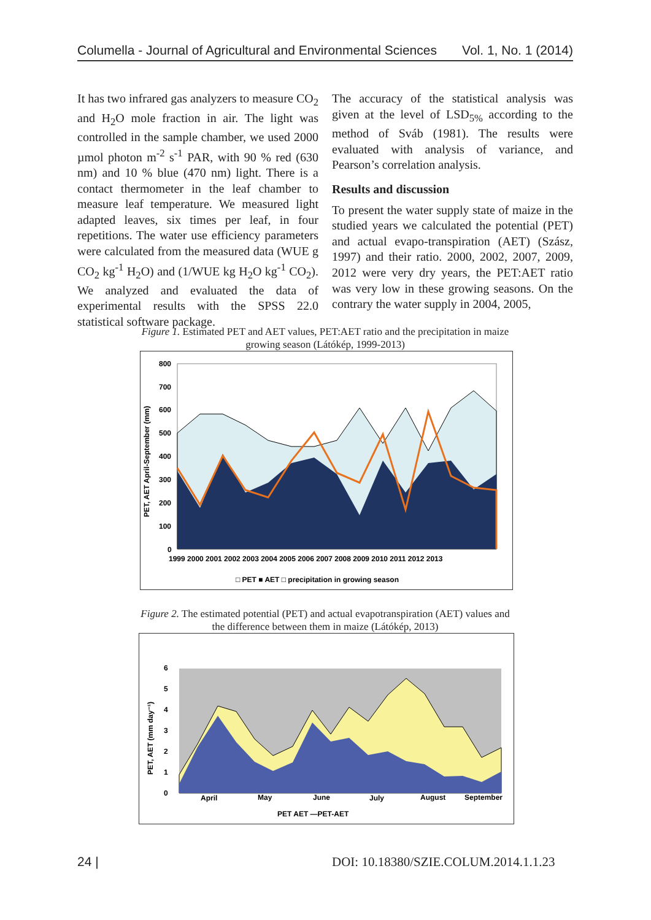Columella - Journal of Agricultural and Environmental Sciences Vol. 1, No. 1 (2014)
It has two infrared gas analyzers to measure CO<sub>2</sub> and H<sub>2</sub>O mole fraction in air. The light was controlled in the sample chamber, we used 2000 µmol photon m<sup>-2</sup> s<sup>-1</sup> PAR, with 90 % red (630 nm) and 10 % blue (470 nm) light. There is a contact thermometer in the leaf chamber to measure leaf temperature. We measured light adapted leaves, six times per leaf, in four repetitions. The water use efficiency parameters were calculated from the measured data (WUE g CO<sub>2</sub> kg<sup>-1</sup> H<sub>2</sub>O) and (1/WUE kg H<sub>2</sub>O kg<sup>-1</sup> CO<sub>2</sub>). We analyzed and evaluated the data of experimental results with the SPSS 22.0 statistical software package.
The accuracy of the statistical analysis was given at the level of LSD<sub>5%</sub> according to the method of Sváb (1981). The results were evaluated with analysis of variance, and Pearson’s correlation analysis.
Results and discussion
To present the water supply state of maize in the studied years we calculated the potential (PET) and actual evapo-transpiration (AET) (Szász, 1997) and their ratio. 2000, 2002, 2007, 2009, 2012 were very dry years, the PET:AET ratio was very low in these growing seasons. On the contrary the water supply in 2004, 2005,
Figure 1. Estimated PET and AET values, PET:AET ratio and the precipitation in maize growing season (Látókép, 1999-2013)
PET, AET April-September (mm)
800
700
600
500
400
300
200
100
0
1999 2000 2001 2002 2003 2004 2005 2006 2007 2008 2009 2010 2011 2012 2013
□ PET ■ AET □ precipitation in growing season
Figure 2. The estimated potential (PET) and actual evapotranspiration (AET) values and the difference between them in maize (Látókép, 2013)
PET, AET (mm day⁻¹)
6
5
4
3
2
1
0
April
May
June
July
August
September
PET AET —PET-AET
24 |
DOI: 10.18380/SZIE.COLUM.2014.1.1.23